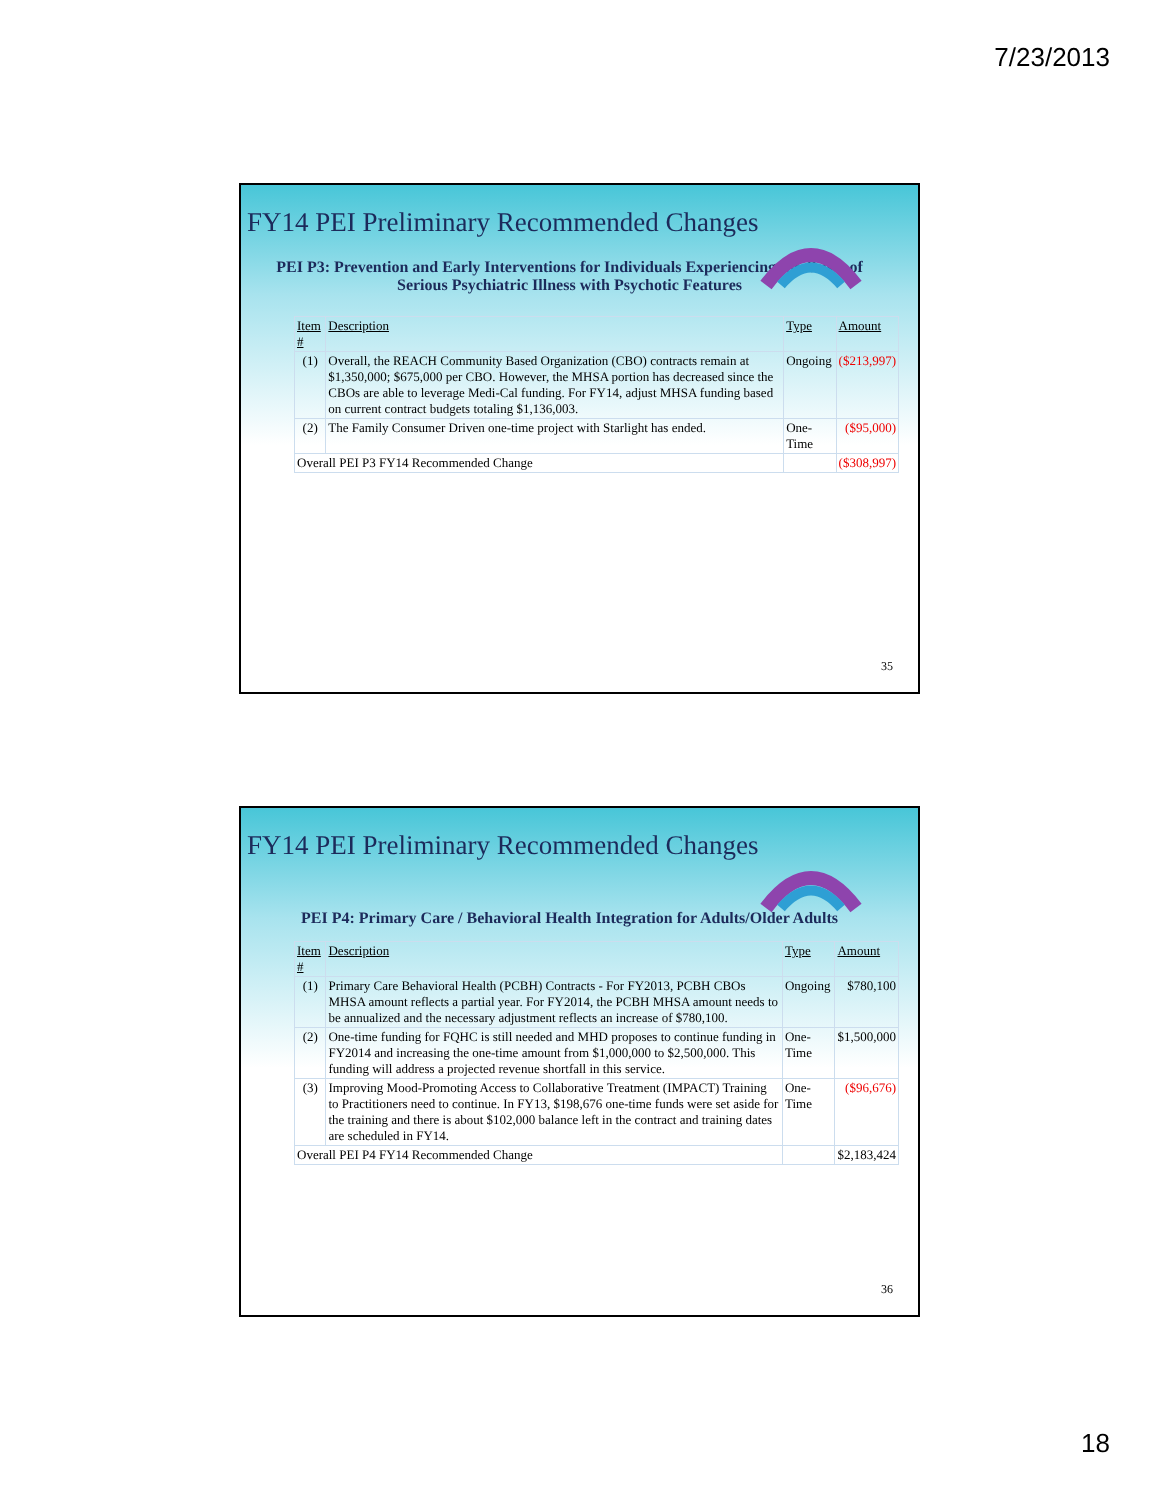7/23/2013
FY14 PEI Preliminary Recommended Changes
PEI P3: Prevention and Early Interventions for Individuals Experiencing the Onset of Serious Psychiatric Illness with Psychotic Features
| Item # | Description | Type | Amount |
| (1) | Overall, the REACH Community Based Organization (CBO) contracts remain at $1,350,000; $675,000 per CBO. However, the MHSA portion has decreased since the CBOs are able to leverage Medi-Cal funding. For FY14, adjust MHSA funding based on current contract budgets totaling $1,136,003. | Ongoing | ($213,997) |
| (2) | The Family Consumer Driven one-time project with Starlight has ended. | One-Time | ($95,000) |
| Overall PEI P3 FY14 Recommended Change | | | ($308,997) |
35
FY14 PEI Preliminary Recommended Changes
PEI P4: Primary Care / Behavioral Health Integration for Adults/Older Adults
| Item # | Description | Type | Amount |
| (1) | Primary Care Behavioral Health (PCBH) Contracts - For FY2013, PCBH CBOs MHSA amount reflects a partial year. For FY2014, the PCBH MHSA amount needs to be annualized and the necessary adjustment reflects an increase of $780,100. | Ongoing | $780,100 |
| (2) | One-time funding for FQHC is still needed and MHD proposes to continue funding in FY2014 and increasing the one-time amount from $1,000,000 to $2,500,000. This funding will address a projected revenue shortfall in this service. | One-Time | $1,500,000 |
| (3) | Improving Mood-Promoting Access to Collaborative Treatment (IMPACT) Training to Practitioners need to continue. In FY13, $198,676 one-time funds were set aside for the training and there is about $102,000 balance left in the contract and training dates are scheduled in FY14. | One-Time | ($96,676) |
| Overall PEI P4 FY14 Recommended Change | | | $2,183,424 |
36
18